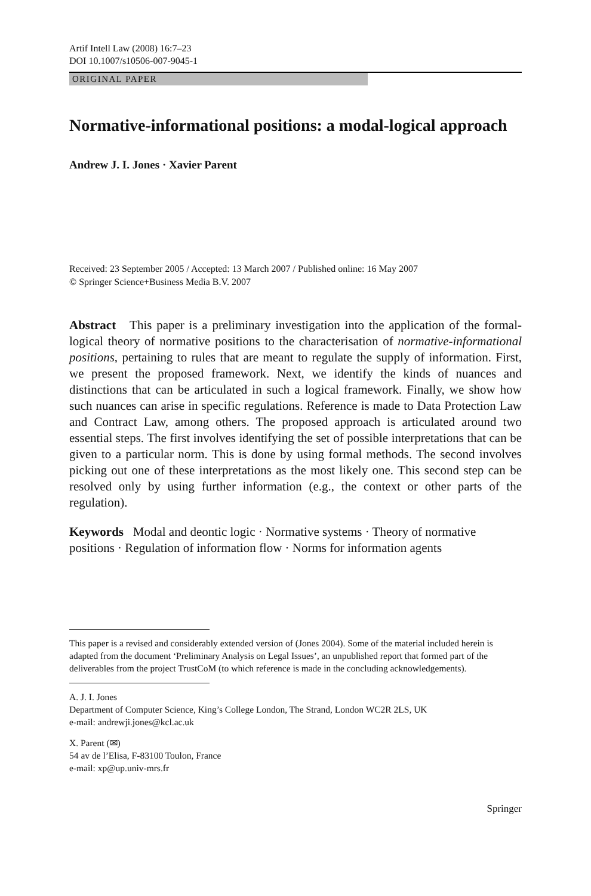Artif Intell Law (2008) 16:7–23
DOI 10.1007/s10506-007-9045-1
ORIGINAL PAPER
Normative-informational positions: a modal-logical approach
Andrew J. I. Jones · Xavier Parent
Received: 23 September 2005 / Accepted: 13 March 2007 / Published online: 16 May 2007
© Springer Science+Business Media B.V. 2007
Abstract This paper is a preliminary investigation into the application of the formal-logical theory of normative positions to the characterisation of normative-informational positions, pertaining to rules that are meant to regulate the supply of information. First, we present the proposed framework. Next, we identify the kinds of nuances and distinctions that can be articulated in such a logical framework. Finally, we show how such nuances can arise in specific regulations. Reference is made to Data Protection Law and Contract Law, among others. The proposed approach is articulated around two essential steps. The first involves identifying the set of possible interpretations that can be given to a particular norm. This is done by using formal methods. The second involves picking out one of these interpretations as the most likely one. This second step can be resolved only by using further information (e.g., the context or other parts of the regulation).
Keywords Modal and deontic logic · Normative systems · Theory of normative positions · Regulation of information flow · Norms for information agents
This paper is a revised and considerably extended version of (Jones 2004). Some of the material included herein is adapted from the document ‘Preliminary Analysis on Legal Issues’, an unpublished report that formed part of the deliverables from the project TrustCoM (to which reference is made in the concluding acknowledgements).
A. J. I. Jones
Department of Computer Science, King’s College London, The Strand, London WC2R 2LS, UK
e-mail: andrewji.jones@kcl.ac.uk
X. Parent (✉)
54 av de l’Elisa, F-83100 Toulon, France
e-mail: xp@up.univ-mrs.fr
Springer